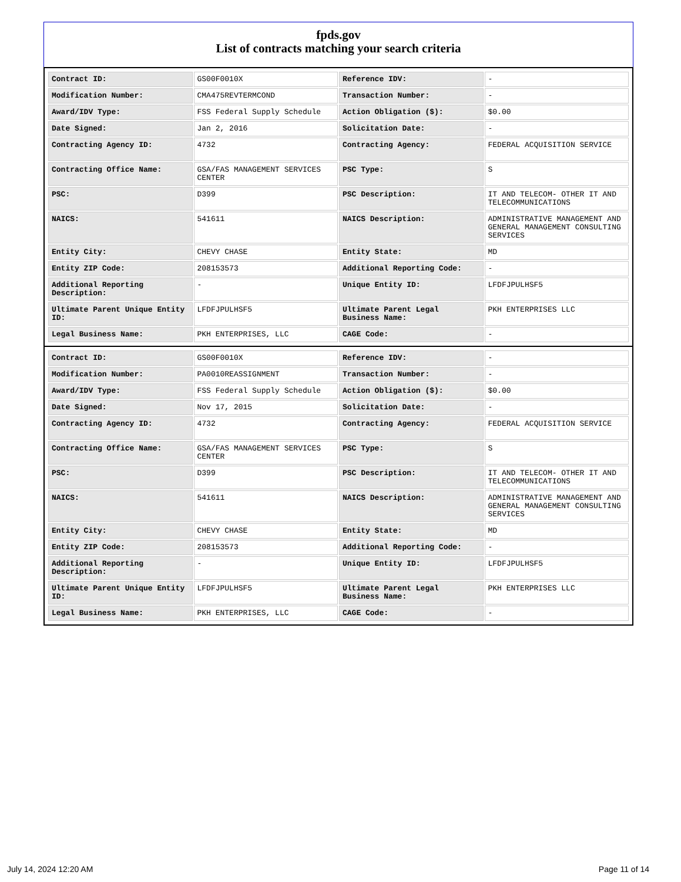fpds.gov
List of contracts matching your search criteria
| Contract ID: | GS00F0010X | Reference IDV: | - |
| Modification Number: | CMA475REVTERMCOND | Transaction Number: | - |
| Award/IDV Type: | FSS Federal Supply Schedule | Action Obligation ($): | $0.00 |
| Date Signed: | Jan 2, 2016 | Solicitation Date: | - |
| Contracting Agency ID: | 4732 | Contracting Agency: | FEDERAL ACQUISITION SERVICE |
| Contracting Office Name: | GSA/FAS MANAGEMENT SERVICES CENTER | PSC Type: | S |
| PSC: | D399 | PSC Description: | IT AND TELECOM- OTHER IT AND TELECOMMUNICATIONS |
| NAICS: | 541611 | NAICS Description: | ADMINISTRATIVE MANAGEMENT AND GENERAL MANAGEMENT CONSULTING SERVICES |
| Entity City: | CHEVY CHASE | Entity State: | MD |
| Entity ZIP Code: | 208153573 | Additional Reporting Code: | - |
| Additional Reporting Description: | - | Unique Entity ID: | LFDFJPULHSF5 |
| Ultimate Parent Unique Entity ID: | LFDFJPULHSF5 | Ultimate Parent Legal Business Name: | PKH ENTERPRISES LLC |
| Legal Business Name: | PKH ENTERPRISES, LLC | CAGE Code: | - |
| Contract ID: | GS00F0010X | Reference IDV: | - |
| Modification Number: | PA0010REASSIGNMENT | Transaction Number: | - |
| Award/IDV Type: | FSS Federal Supply Schedule | Action Obligation ($): | $0.00 |
| Date Signed: | Nov 17, 2015 | Solicitation Date: | - |
| Contracting Agency ID: | 4732 | Contracting Agency: | FEDERAL ACQUISITION SERVICE |
| Contracting Office Name: | GSA/FAS MANAGEMENT SERVICES CENTER | PSC Type: | S |
| PSC: | D399 | PSC Description: | IT AND TELECOM- OTHER IT AND TELECOMMUNICATIONS |
| NAICS: | 541611 | NAICS Description: | ADMINISTRATIVE MANAGEMENT AND GENERAL MANAGEMENT CONSULTING SERVICES |
| Entity City: | CHEVY CHASE | Entity State: | MD |
| Entity ZIP Code: | 208153573 | Additional Reporting Code: | - |
| Additional Reporting Description: | - | Unique Entity ID: | LFDFJPULHSF5 |
| Ultimate Parent Unique Entity ID: | LFDFJPULHSF5 | Ultimate Parent Legal Business Name: | PKH ENTERPRISES LLC |
| Legal Business Name: | PKH ENTERPRISES, LLC | CAGE Code: | - |
July 14, 2024 12:20 AM Page 11 of 14